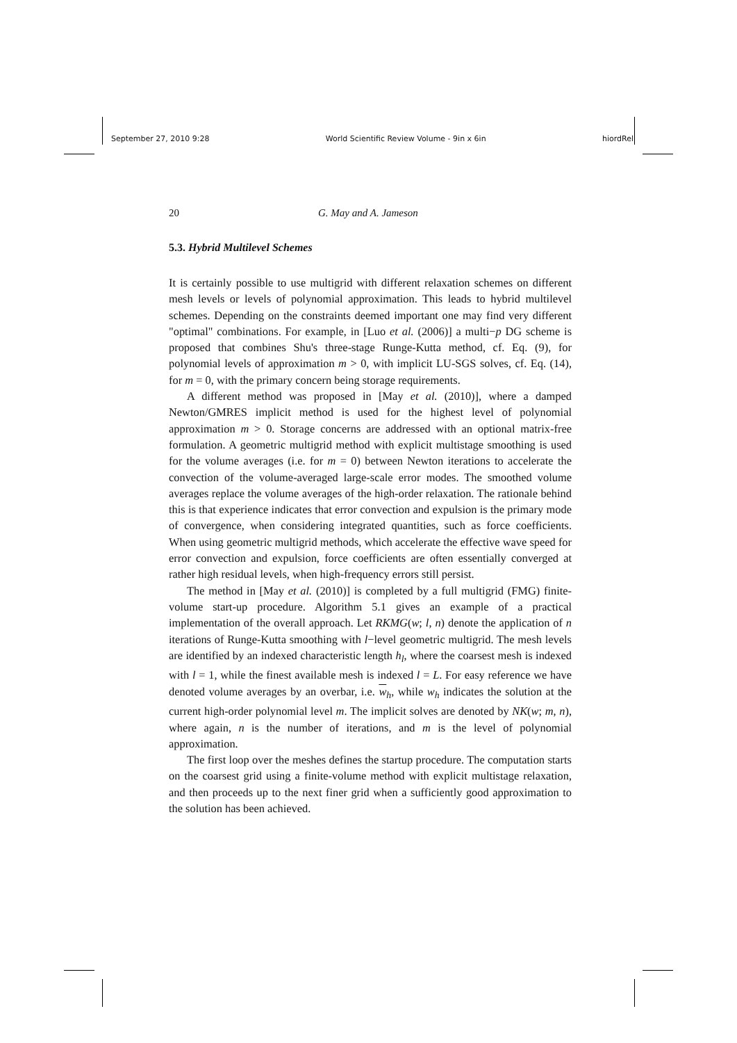September 27, 2010 9:28 World Scientific Review Volume - 9in x 6in hiordRel
20 G. May and A. Jameson
5.3. Hybrid Multilevel Schemes
It is certainly possible to use multigrid with different relaxation schemes on different mesh levels or levels of polynomial approximation. This leads to hybrid multilevel schemes. Depending on the constraints deemed important one may find very different "optimal" combinations. For example, in [Luo et al. (2006)] a multi−p DG scheme is proposed that combines Shu's three-stage Runge-Kutta method, cf. Eq. (9), for polynomial levels of approximation m > 0, with implicit LU-SGS solves, cf. Eq. (14), for m = 0, with the primary concern being storage requirements.
A different method was proposed in [May et al. (2010)], where a damped Newton/GMRES implicit method is used for the highest level of polynomial approximation m > 0. Storage concerns are addressed with an optional matrix-free formulation. A geometric multigrid method with explicit multistage smoothing is used for the volume averages (i.e. for m = 0) between Newton iterations to accelerate the convection of the volume-averaged large-scale error modes. The smoothed volume averages replace the volume averages of the high-order relaxation. The rationale behind this is that experience indicates that error convection and expulsion is the primary mode of convergence, when considering integrated quantities, such as force coefficients. When using geometric multigrid methods, which accelerate the effective wave speed for error convection and expulsion, force coefficients are often essentially converged at rather high residual levels, when high-frequency errors still persist.
The method in [May et al. (2010)] is completed by a full multigrid (FMG) finite-volume start-up procedure. Algorithm 5.1 gives an example of a practical implementation of the overall approach. Let RKMG(w; l, n) denote the application of n iterations of Runge-Kutta smoothing with l−level geometric multigrid. The mesh levels are identified by an indexed characteristic length h<sub>l</sub>, where the coarsest mesh is indexed with l = 1, while the finest available mesh is indexed l = L. For easy reference we have denoted volume averages by an overbar, i.e. w<sub>h</sub>, while w<sub>h</sub> indicates the solution at the current high-order polynomial level m. The implicit solves are denoted by NK(w; m, n), where again, n is the number of iterations, and m is the level of polynomial approximation.
The first loop over the meshes defines the startup procedure. The computation starts on the coarsest grid using a finite-volume method with explicit multistage relaxation, and then proceeds up to the next finer grid when a sufficiently good approximation to the solution has been achieved.